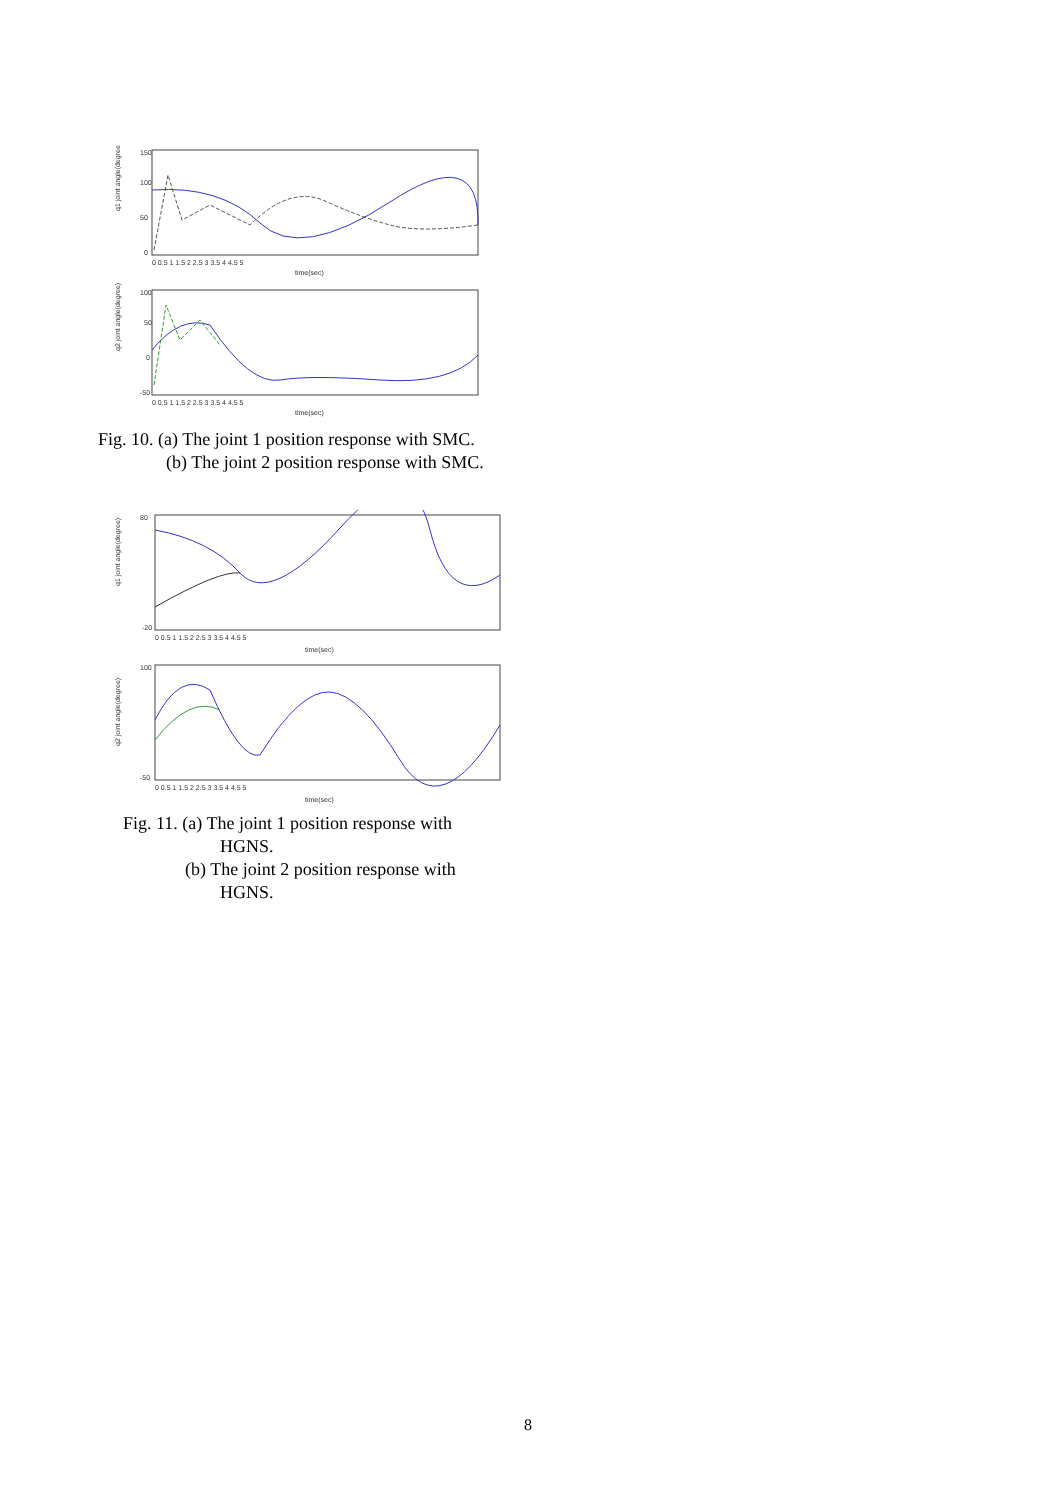q1 joint angle(degree)
150
100
50
0
0 0.5 1 1.5 2 2.5 3 3.5 4 4.5 5
time(sec)
q2 joint angle(degree)
100
50
0
-50
0 0.5 1 1.5 2 2.5 3 3.5 4 4.5 5
time(sec)
Fig. 10. (a) The joint 1 position response with SMC.
(b) The joint 2 position response with SMC.
q1 joint angle(degree)
80
-20
0 0.5 1 1.5 2 2.5 3 3.5 4 4.5 5
time(sec)
q2 joint angle(degree)
100
-50
0 0.5 1 1.5 2 2.5 3 3.5 4 4.5 5
time(sec)
Fig. 11. (a) The joint 1 position response with
HGNS.
(b) The joint 2 position response with
HGNS.
8